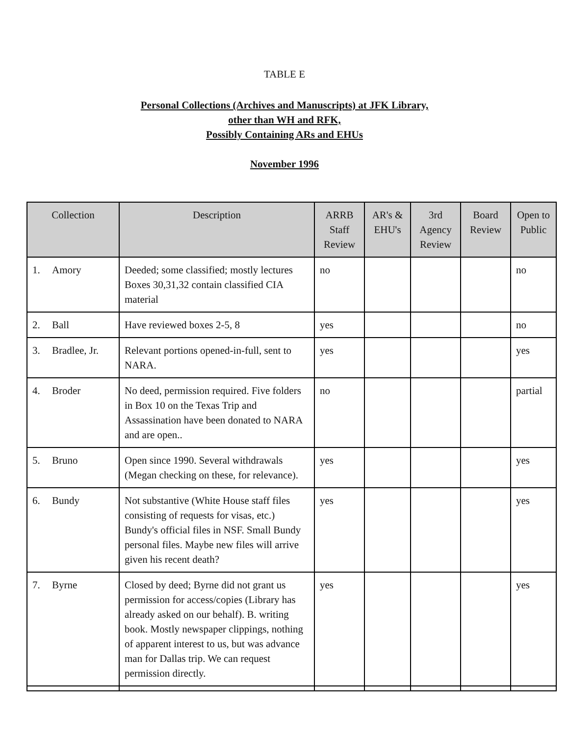TABLE E
Personal Collections (Archives and Manuscripts) at JFK Library,
other than WH and RFK,
Possibly Containing ARs and EHUs
November 1996
| Collection | Description | ARRB Staff Review | AR's & EHU's | 3rd Agency Review | Board Review | Open to Public |
| --- | --- | --- | --- | --- | --- | --- |
| 1. Amory | Deeded; some classified; mostly lectures Boxes 30,31,32 contain classified CIA material | no | | | | no |
| 2. Ball | Have reviewed boxes 2-5, 8 | yes | | | | no |
| 3. Bradlee, Jr. | Relevant portions opened-in-full, sent to NARA. | yes | | | | yes |
| 4. Broder | No deed, permission required. Five folders in Box 10 on the Texas Trip and Assassination have been donated to NARA and are open.. | no | | | | partial |
| 5. Bruno | Open since 1990. Several withdrawals (Megan checking on these, for relevance). | yes | | | | yes |
| 6. Bundy | Not substantive (White House staff files consisting of requests for visas, etc.) Bundy's official files in NSF. Small Bundy personal files. Maybe new files will arrive given his recent death? | yes | | | | yes |
| 7. Byrne | Closed by deed; Byrne did not grant us permission for access/copies (Library has already asked on our behalf). B. writing book. Mostly newspaper clippings, nothing of apparent interest to us, but was advance man for Dallas trip. We can request permission directly. | yes | | | | yes |